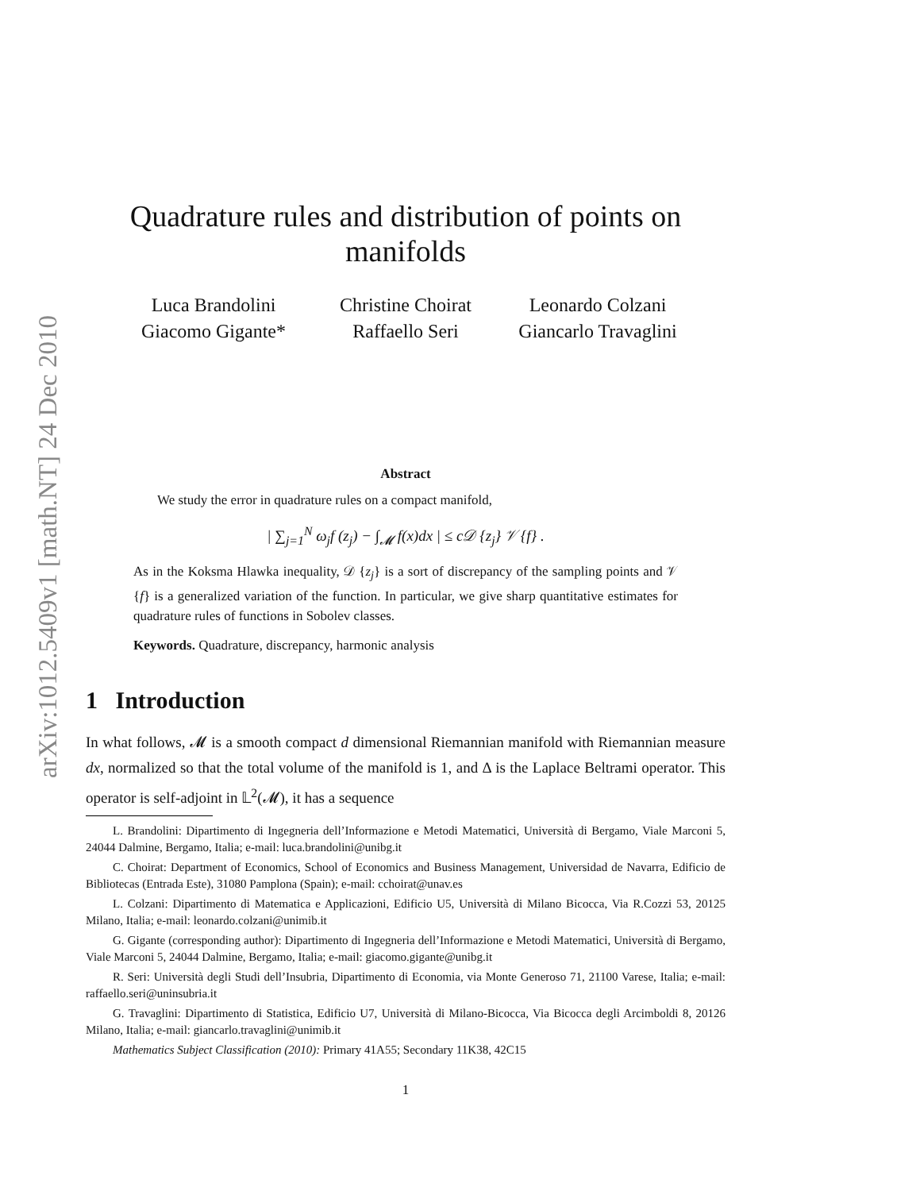arXiv:1012.5409v1 [math.NT] 24 Dec 2010
Quadrature rules and distribution of points on manifolds
Luca Brandolini
Christine Choirat
Leonardo Colzani
Giacomo Gigante*
Raffaello Seri
Giancarlo Travaglini
Abstract
We study the error in quadrature rules on a compact manifold,
| ∑<sub>j=1</sub><sup>N</sup> ω<sub>j</sub>f (z<sub>j</sub>) − ∫<sub>𝓜</sub> f(x)dx | ≤ c𝒟 {z<sub>j</sub>} 𝒱 {f} .
As in the Koksma Hlawka inequality, 𝒟 {z<sub>j</sub>} is a sort of discrepancy of the sampling points and 𝒱 {f} is a generalized variation of the function. In particular, we give sharp quantitative estimates for quadrature rules of functions in Sobolev classes.
Keywords. Quadrature, discrepancy, harmonic analysis
1 Introduction
In what follows, 𝓜 is a smooth compact d dimensional Riemannian manifold with Riemannian measure dx, normalized so that the total volume of the manifold is 1, and Δ is the Laplace Beltrami operator. This operator is self-adjoint in 𝕃<sup>2</sup>(𝓜), it has a sequence
L. Brandolini: Dipartimento di Ingegneria dell’Informazione e Metodi Matematici, Università di Bergamo, Viale Marconi 5, 24044 Dalmine, Bergamo, Italia; e-mail: luca.brandolini@unibg.it
C. Choirat: Department of Economics, School of Economics and Business Management, Universidad de Navarra, Edificio de Bibliotecas (Entrada Este), 31080 Pamplona (Spain); e-mail: cchoirat@unav.es
L. Colzani: Dipartimento di Matematica e Applicazioni, Edificio U5, Università di Milano Bicocca, Via R.Cozzi 53, 20125 Milano, Italia; e-mail: leonardo.colzani@unimib.it
G. Gigante (corresponding author): Dipartimento di Ingegneria dell’Informazione e Metodi Matematici, Università di Bergamo, Viale Marconi 5, 24044 Dalmine, Bergamo, Italia; e-mail: giacomo.gigante@unibg.it
R. Seri: Università degli Studi dell’Insubria, Dipartimento di Economia, via Monte Generoso 71, 21100 Varese, Italia; e-mail: raffaello.seri@uninsubria.it
G. Travaglini: Dipartimento di Statistica, Edificio U7, Università di Milano-Bicocca, Via Bicocca degli Arcimboldi 8, 20126 Milano, Italia; e-mail: giancarlo.travaglini@unimib.it
Mathematics Subject Classification (2010): Primary 41A55; Secondary 11K38, 42C15
1